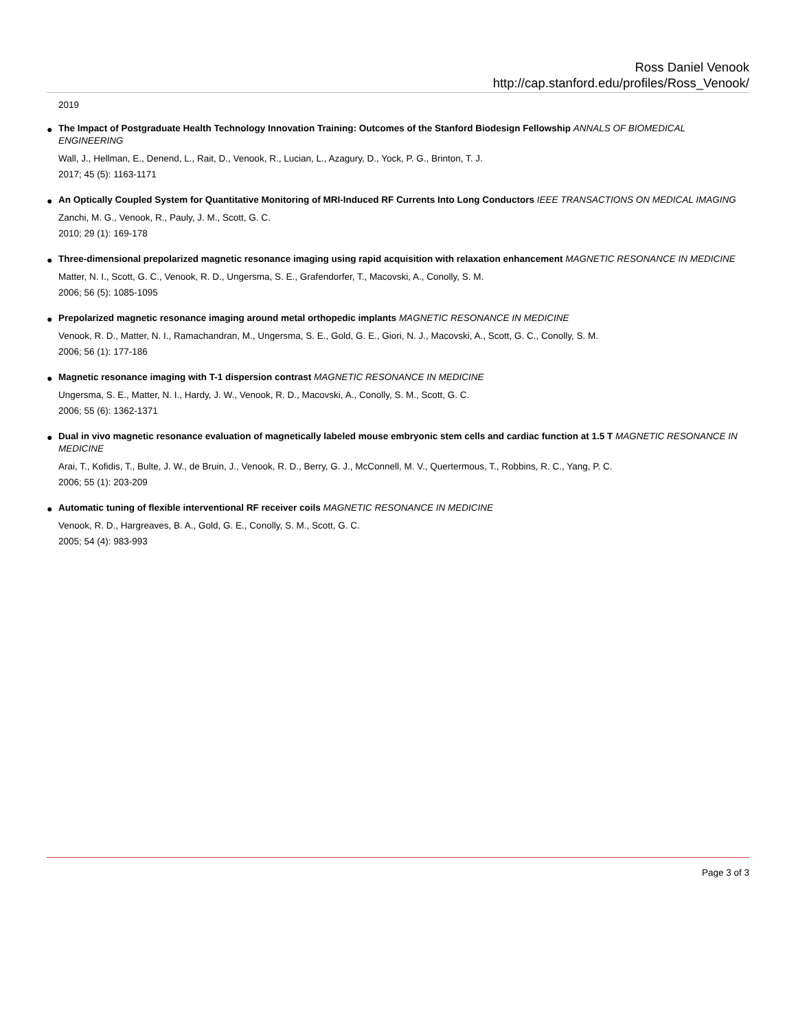Ross Daniel Venook
http://cap.stanford.edu/profiles/Ross_Venook/
2019
● The Impact of Postgraduate Health Technology Innovation Training: Outcomes of the Stanford Biodesign Fellowship ANNALS OF BIOMEDICAL ENGINEERING
Wall, J., Hellman, E., Denend, L., Rait, D., Venook, R., Lucian, L., Azagury, D., Yock, P. G., Brinton, T. J.
2017; 45 (5): 1163-1171
● An Optically Coupled System for Quantitative Monitoring of MRI-Induced RF Currents Into Long Conductors IEEE TRANSACTIONS ON MEDICAL IMAGING
Zanchi, M. G., Venook, R., Pauly, J. M., Scott, G. C.
2010; 29 (1): 169-178
● Three-dimensional prepolarized magnetic resonance imaging using rapid acquisition with relaxation enhancement MAGNETIC RESONANCE IN MEDICINE
Matter, N. I., Scott, G. C., Venook, R. D., Ungersma, S. E., Grafendorfer, T., Macovski, A., Conolly, S. M.
2006; 56 (5): 1085-1095
● Prepolarized magnetic resonance imaging around metal orthopedic implants MAGNETIC RESONANCE IN MEDICINE
Venook, R. D., Matter, N. I., Ramachandran, M., Ungersma, S. E., Gold, G. E., Giori, N. J., Macovski, A., Scott, G. C., Conolly, S. M.
2006; 56 (1): 177-186
● Magnetic resonance imaging with T-1 dispersion contrast MAGNETIC RESONANCE IN MEDICINE
Ungersma, S. E., Matter, N. I., Hardy, J. W., Venook, R. D., Macovski, A., Conolly, S. M., Scott, G. C.
2006; 55 (6): 1362-1371
● Dual in vivo magnetic resonance evaluation of magnetically labeled mouse embryonic stem cells and cardiac function at 1.5 T MAGNETIC RESONANCE IN MEDICINE
Arai, T., Kofidis, T., Bulte, J. W., de Bruin, J., Venook, R. D., Berry, G. J., McConnell, M. V., Quertermous, T., Robbins, R. C., Yang, P. C.
2006; 55 (1): 203-209
● Automatic tuning of flexible interventional RF receiver coils MAGNETIC RESONANCE IN MEDICINE
Venook, R. D., Hargreaves, B. A., Gold, G. E., Conolly, S. M., Scott, G. C.
2005; 54 (4): 983-993
Page 3 of 3